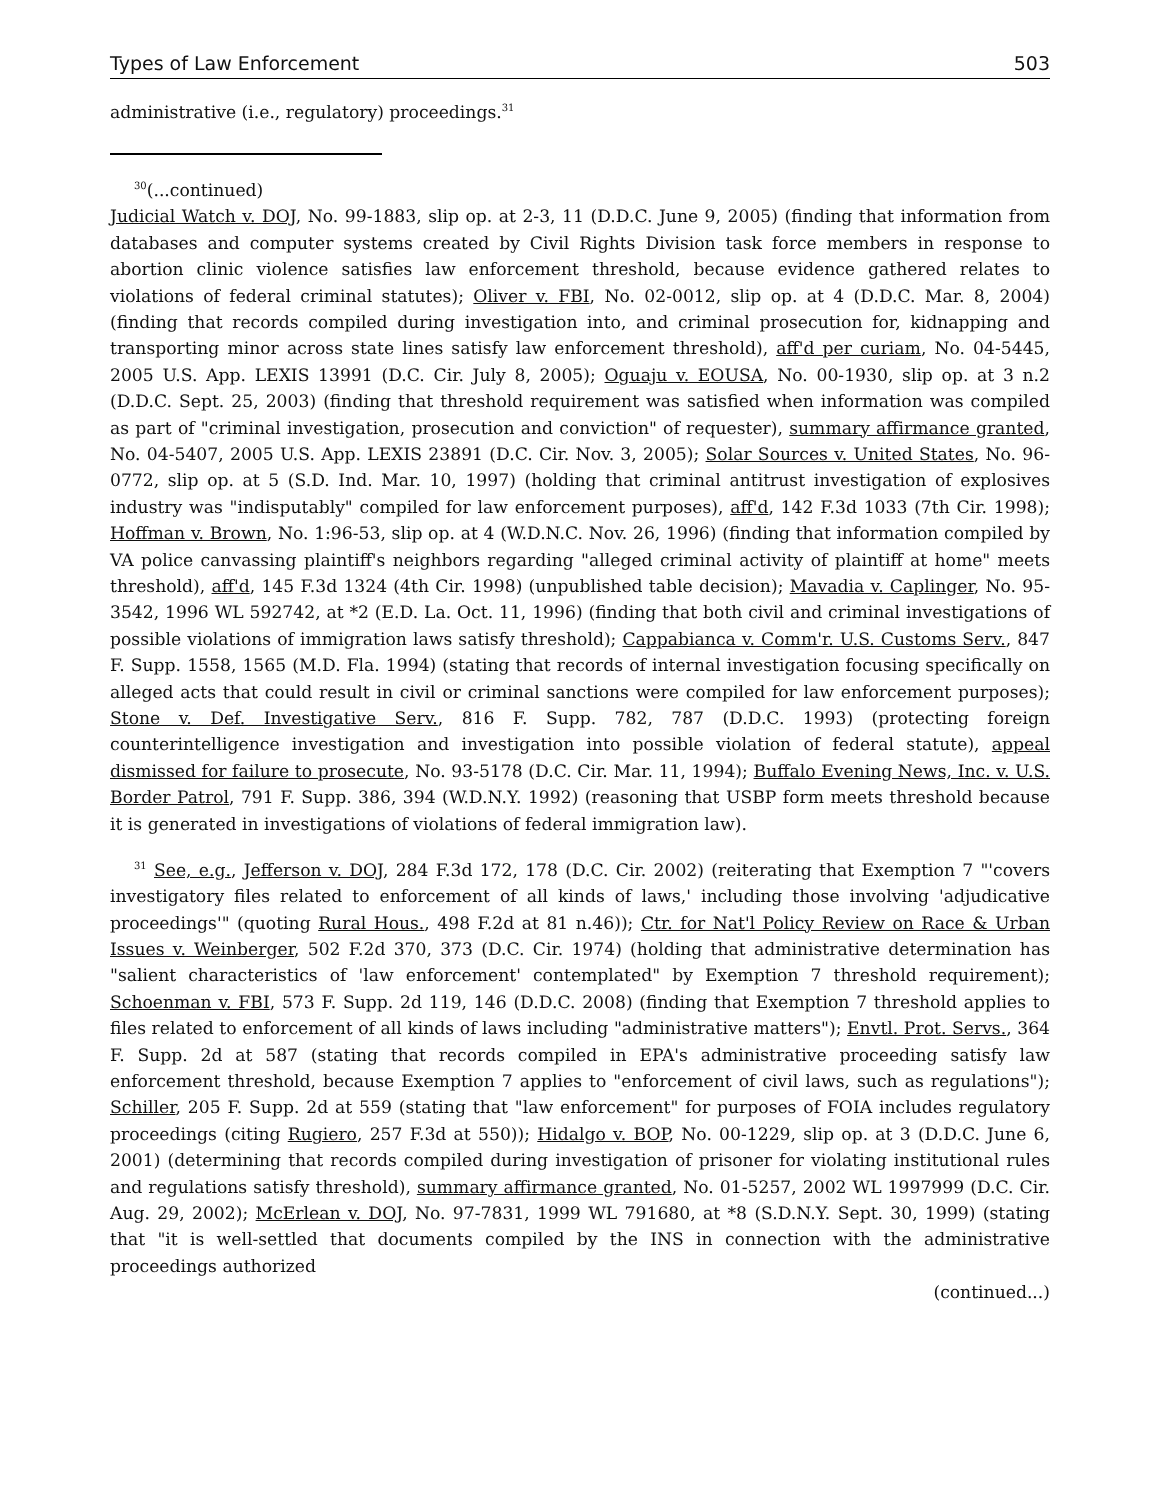Types of Law Enforcement 503
administrative (i.e., regulatory) proceedings.<sup>31</sup>
<sup>30</sup> (...continued)
Judicial Watch v. DOJ, No. 99-1883, slip op. at 2-3, 11 (D.D.C. June 9, 2005) (finding that information from databases and computer systems created by Civil Rights Division task force members in response to abortion clinic violence satisfies law enforcement threshold, because evidence gathered relates to violations of federal criminal statutes); Oliver v. FBI, No. 02-0012, slip op. at 4 (D.D.C. Mar. 8, 2004) (finding that records compiled during investigation into, and criminal prosecution for, kidnapping and transporting minor across state lines satisfy law enforcement threshold), aff'd per curiam, No. 04-5445, 2005 U.S. App. LEXIS 13991 (D.C. Cir. July 8, 2005); Oguaju v. EOUSA, No. 00-1930, slip op. at 3 n.2 (D.D.C. Sept. 25, 2003) (finding that threshold requirement was satisfied when information was compiled as part of "criminal investigation, prosecution and conviction" of requester), summary affirmance granted, No. 04-5407, 2005 U.S. App. LEXIS 23891 (D.C. Cir. Nov. 3, 2005); Solar Sources v. United States, No. 96-0772, slip op. at 5 (S.D. Ind. Mar. 10, 1997) (holding that criminal antitrust investigation of explosives industry was "indisputably" compiled for law enforcement purposes), aff'd, 142 F.3d 1033 (7th Cir. 1998); Hoffman v. Brown, No. 1:96-53, slip op. at 4 (W.D.N.C. Nov. 26, 1996) (finding that information compiled by VA police canvassing plaintiff's neighbors regarding "alleged criminal activity of plaintiff at home" meets threshold), aff'd, 145 F.3d 1324 (4th Cir. 1998) (unpublished table decision); Mavadia v. Caplinger, No. 95-3542, 1996 WL 592742, at *2 (E.D. La. Oct. 11, 1996) (finding that both civil and criminal investigations of possible violations of immigration laws satisfy threshold); Cappabianca v. Comm'r. U.S. Customs Serv., 847 F. Supp. 1558, 1565 (M.D. Fla. 1994) (stating that records of internal investigation focusing specifically on alleged acts that could result in civil or criminal sanctions were compiled for law enforcement purposes); Stone v. Def. Investigative Serv., 816 F. Supp. 782, 787 (D.D.C. 1993) (protecting foreign counterintelligence investigation and investigation into possible violation of federal statute), appeal dismissed for failure to prosecute, No. 93-5178 (D.C. Cir. Mar. 11, 1994); Buffalo Evening News, Inc. v. U.S. Border Patrol, 791 F. Supp. 386, 394 (W.D.N.Y. 1992) (reasoning that USBP form meets threshold because it is generated in investigations of violations of federal immigration law).
<sup>31</sup> See, e.g., Jefferson v. DOJ, 284 F.3d 172, 178 (D.C. Cir. 2002) (reiterating that Exemption 7 "'covers investigatory files related to enforcement of all kinds of laws,' including those involving 'adjudicative proceedings'" (quoting Rural Hous., 498 F.2d at 81 n.46)); Ctr. for Nat'l Policy Review on Race & Urban Issues v. Weinberger, 502 F.2d 370, 373 (D.C. Cir. 1974) (holding that administrative determination has "salient characteristics of 'law enforcement' contemplated" by Exemption 7 threshold requirement); Schoenman v. FBI, 573 F. Supp. 2d 119, 146 (D.D.C. 2008) (finding that Exemption 7 threshold applies to files related to enforcement of all kinds of laws including "administrative matters"); Envtl. Prot. Servs., 364 F. Supp. 2d at 587 (stating that records compiled in EPA's administrative proceeding satisfy law enforcement threshold, because Exemption 7 applies to "enforcement of civil laws, such as regulations"); Schiller, 205 F. Supp. 2d at 559 (stating that "law enforcement" for purposes of FOIA includes regulatory proceedings (citing Rugiero, 257 F.3d at 550)); Hidalgo v. BOP, No. 00-1229, slip op. at 3 (D.D.C. June 6, 2001) (determining that records compiled during investigation of prisoner for violating institutional rules and regulations satisfy threshold), summary affirmance granted, No. 01-5257, 2002 WL 1997999 (D.C. Cir. Aug. 29, 2002); McErlean v. DOJ, No. 97-7831, 1999 WL 791680, at *8 (S.D.N.Y. Sept. 30, 1999) (stating that "it is well-settled that documents compiled by the INS in connection with the administrative proceedings authorized
(continued...)